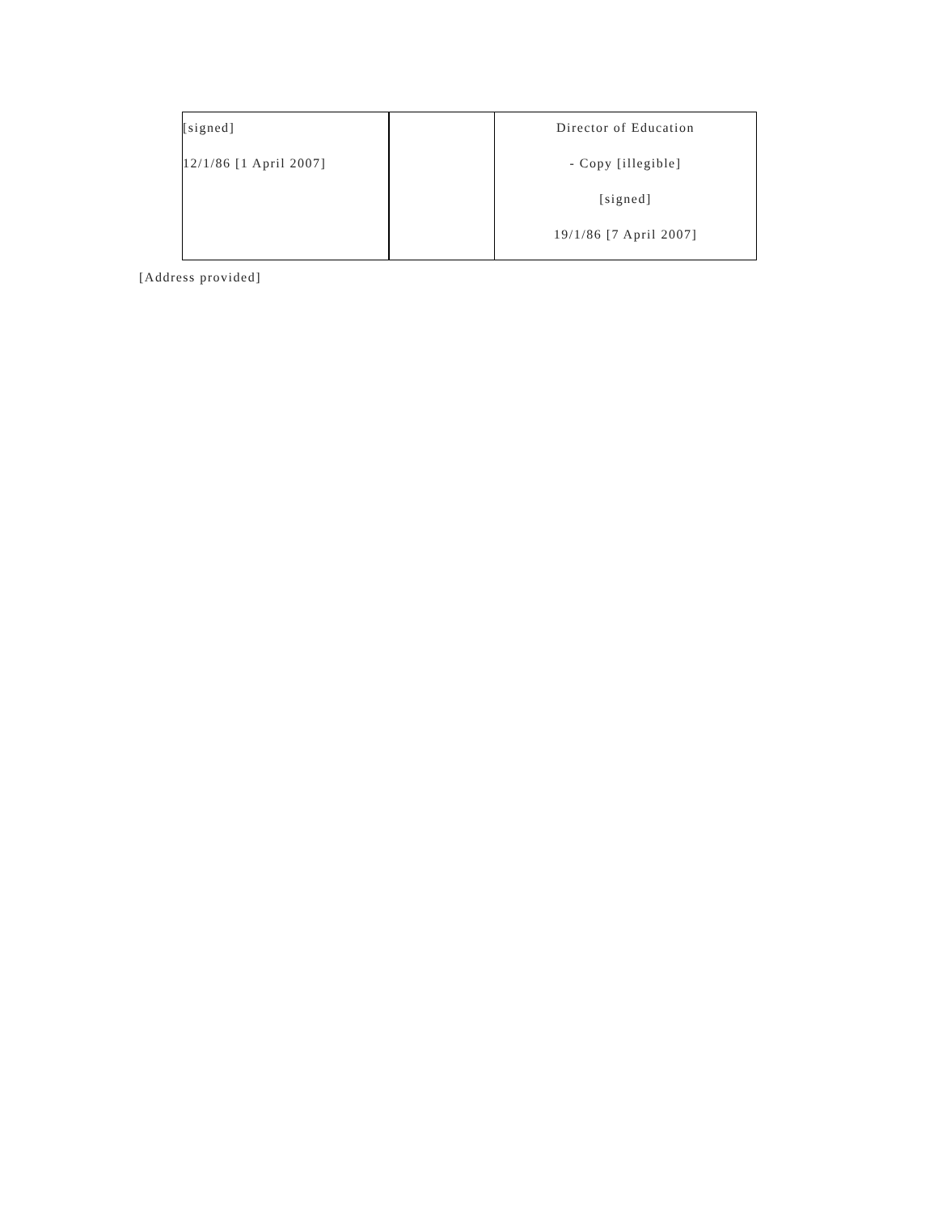| [signed] 12/1/86 [1 April 2007] | | Director of Education - Copy [illegible] [signed] 19/1/86 [7 April 2007] |
[Address provided]